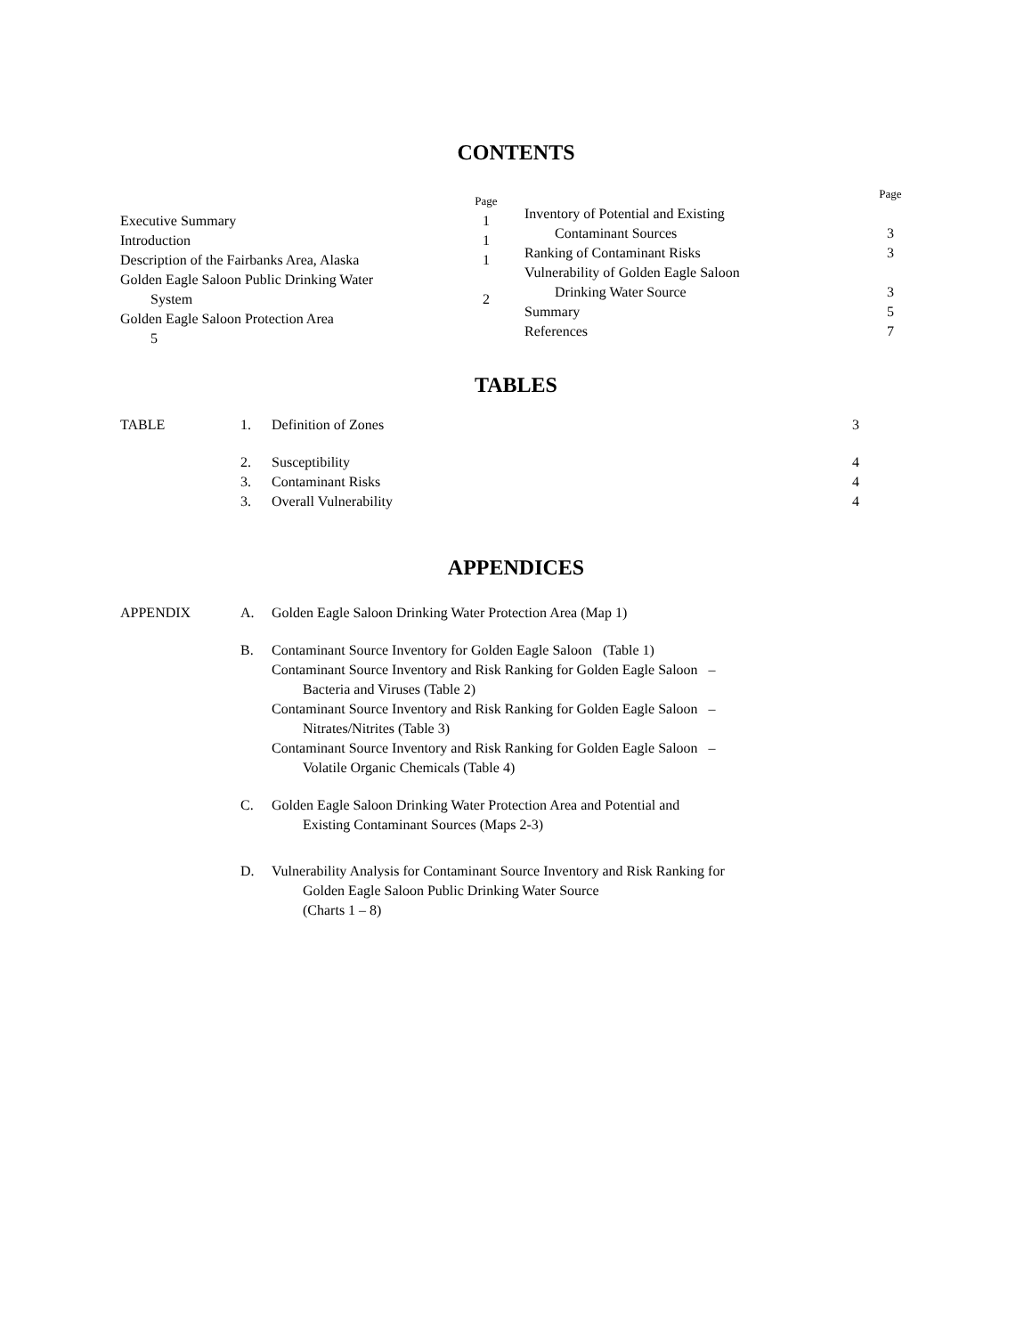CONTENTS
Page
Executive Summary 1
Introduction 1
Description of the Fairbanks Area, Alaska 1
Golden Eagle Saloon Public Drinking Water
System 2
Golden Eagle Saloon Protection Area
5
Page
Inventory of Potential and Existing
Contaminant Sources 3
Ranking of Contaminant Risks 3
Vulnerability of Golden Eagle Saloon
Drinking Water Source 3
Summary 5
References 7
TABLES
TABLE 1. Definition of Zones 3
2. Susceptibility 4
3. Contaminant Risks 4
3. Overall Vulnerability 4
APPENDICES
APPENDIX A. Golden Eagle Saloon Drinking Water Protection Area (Map 1)
B. Contaminant Source Inventory for Golden Eagle Saloon (Table 1)
Contaminant Source Inventory and Risk Ranking for Golden Eagle Saloon –
Bacteria and Viruses (Table 2)
Contaminant Source Inventory and Risk Ranking for Golden Eagle Saloon –
Nitrates/Nitrites (Table 3)
Contaminant Source Inventory and Risk Ranking for Golden Eagle Saloon –
Volatile Organic Chemicals (Table 4)
C. Golden Eagle Saloon Drinking Water Protection Area and Potential and
Existing Contaminant Sources (Maps 2-3)
D. Vulnerability Analysis for Contaminant Source Inventory and Risk Ranking for
Golden Eagle Saloon Public Drinking Water Source
(Charts 1 – 8)